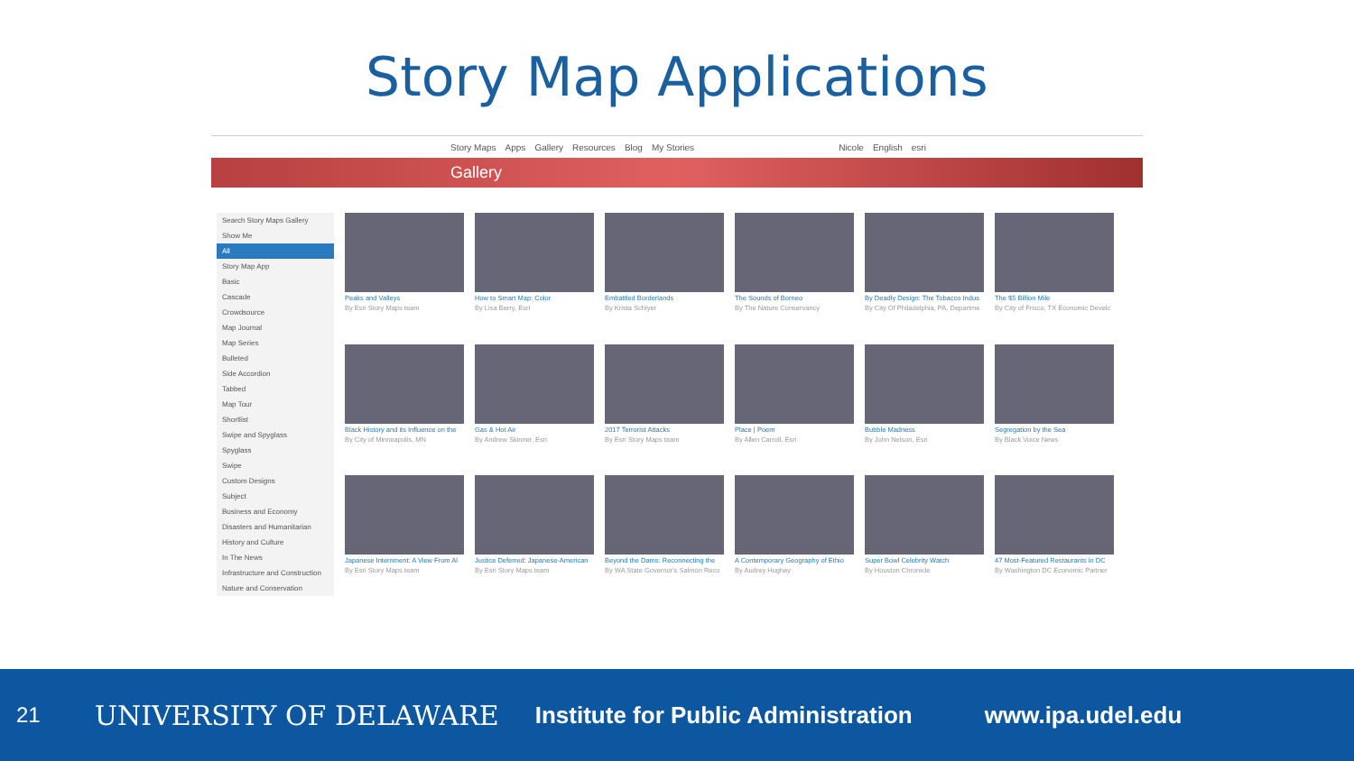Story Map Applications
Story Maps Apps Gallery Resources Blog My Stories Nicole English esri
Gallery
Search Story Maps Gallery
Show Me
All
Story Map App
Basic
Cascade
Crowdsource
Map Journal
Map Series
Bulleted
Side Accordion
Tabbed
Map Tour
Shortlist
Swipe and Spyglass
Spyglass
Swipe
Custom Designs
Subject
Business and Economy
Disasters and Humanitarian
History and Culture
In The News
Infrastructure and Construction
Nature and Conservation
Peaks and Valleys
By Esri Story Maps team
How to Smart Map: Color
By Lisa Berry, Esri
Embattled Borderlands
By Krista Schlyer
The Sounds of Borneo
By The Nature Conservancy
By Deadly Design: The Tobacco Indus
By City Of Philadelphia, PA, Departme
The $5 Billion Mile
By City of Frisco, TX Economic Develc
Black History and its Influence on the
By City of Minneapolis, MN
Gas & Hot Air
By Andrew Skinner, Esri
2017 Terrorist Attacks
By Esri Story Maps team
Place | Poem
By Allen Carroll, Esri
Bubble Madness
By John Nelson, Esri
Segregation by the Sea
By Black Voice News
Japanese Internment: A View From Al
By Esri Story Maps team
Justice Deferred: Japanese-American
By Esri Story Maps team
Beyond the Dams: Reconnecting the
By WA State Governor's Salmon Reco
A Contemporary Geography of Ethio
By Audrey Hughey
Super Bowl Celebrity Watch
By Houston Chronicle
47 Most-Featured Restaurants in DC
By Washington DC Economic Partner
21 UNIVERSITY OF DELAWARE Institute for Public Administration www.ipa.udel.edu